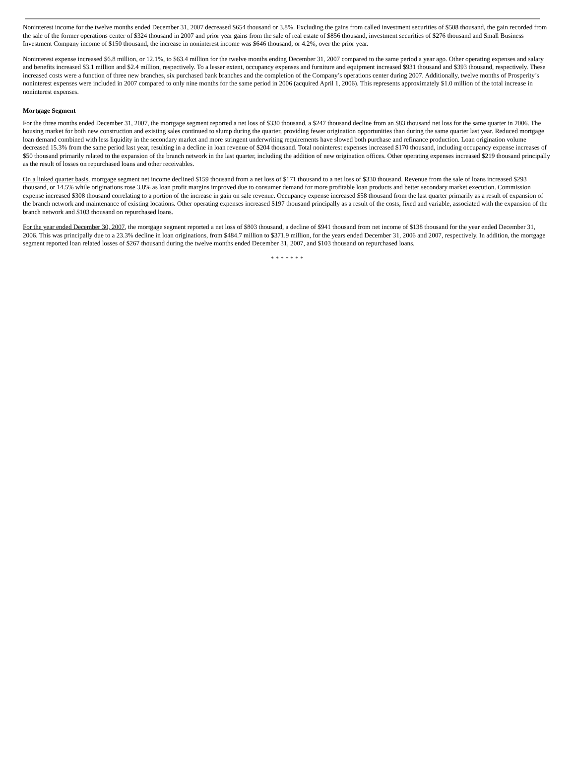Noninterest income for the twelve months ended December 31, 2007 decreased $654 thousand or 3.8%. Excluding the gains from called investment securities of $508 thousand, the gain recorded from the sale of the former operations center of $324 thousand in 2007 and prior year gains from the sale of real estate of $856 thousand, investment securities of $276 thousand and Small Business Investment Company income of $150 thousand, the increase in noninterest income was $646 thousand, or 4.2%, over the prior year.
Noninterest expense increased $6.8 million, or 12.1%, to $63.4 million for the twelve months ending December 31, 2007 compared to the same period a year ago. Other operating expenses and salary and benefits increased $3.1 million and $2.4 million, respectively. To a lesser extent, occupancy expenses and furniture and equipment increased $931 thousand and $393 thousand, respectively. These increased costs were a function of three new branches, six purchased bank branches and the completion of the Company’s operations center during 2007. Additionally, twelve months of Prosperity’s noninterest expenses were included in 2007 compared to only nine months for the same period in 2006 (acquired April 1, 2006). This represents approximately $1.0 million of the total increase in noninterest expenses.
Mortgage Segment
For the three months ended December 31, 2007, the mortgage segment reported a net loss of $330 thousand, a $247 thousand decline from an $83 thousand net loss for the same quarter in 2006. The housing market for both new construction and existing sales continued to slump during the quarter, providing fewer origination opportunities than during the same quarter last year. Reduced mortgage loan demand combined with less liquidity in the secondary market and more stringent underwriting requirements have slowed both purchase and refinance production. Loan origination volume decreased 15.3% from the same period last year, resulting in a decline in loan revenue of $204 thousand. Total noninterest expenses increased $170 thousand, including occupancy expense increases of $50 thousand primarily related to the expansion of the branch network in the last quarter, including the addition of new origination offices. Other operating expenses increased $219 thousand principally as the result of losses on repurchased loans and other receivables.
On a linked quarter basis, mortgage segment net income declined $159 thousand from a net loss of $171 thousand to a net loss of $330 thousand. Revenue from the sale of loans increased $293 thousand, or 14.5% while originations rose 3.8% as loan profit margins improved due to consumer demand for more profitable loan products and better secondary market execution. Commission expense increased $308 thousand correlating to a portion of the increase in gain on sale revenue. Occupancy expense increased $58 thousand from the last quarter primarily as a result of expansion of the branch network and maintenance of existing locations. Other operating expenses increased $197 thousand principally as a result of the costs, fixed and variable, associated with the expansion of the branch network and $103 thousand on repurchased loans.
For the year ended December 30, 2007, the mortgage segment reported a net loss of $803 thousand, a decline of $941 thousand from net income of $138 thousand for the year ended December 31, 2006. This was principally due to a 23.3% decline in loan originations, from $484.7 million to $371.9 million, for the years ended December 31, 2006 and 2007, respectively. In addition, the mortgage segment reported loan related losses of $267 thousand during the twelve months ended December 31, 2007, and $103 thousand on repurchased loans.
* * * * * * *